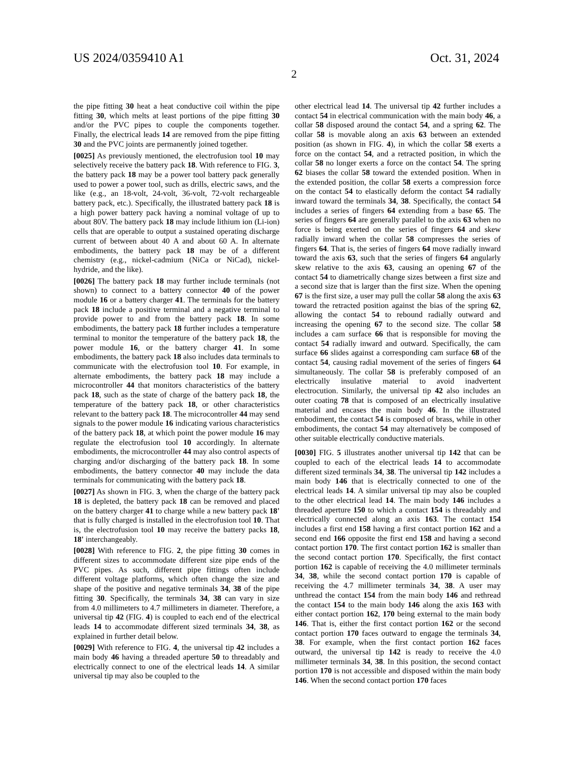US 2024/0359410 A1 Oct. 31, 2024
2
the pipe fitting 30 heat a heat conductive coil within the pipe fitting 30, which melts at least portions of the pipe fitting 30 and/or the PVC pipes to couple the components together. Finally, the electrical leads 14 are removed from the pipe fitting 30 and the PVC joints are permanently joined together.
[0025] As previously mentioned, the electrofusion tool 10 may selectively receive the battery pack 18. With reference to FIG. 3, the battery pack 18 may be a power tool battery pack generally used to power a power tool, such as drills, electric saws, and the like (e.g., an 18-volt, 24-volt, 36-volt, 72-volt rechargeable battery pack, etc.). Specifically, the illustrated battery pack 18 is a high power battery pack having a nominal voltage of up to about 80V. The battery pack 18 may include lithium ion (Li-ion) cells that are operable to output a sustained operating discharge current of between about 40 A and about 60 A. In alternate embodiments, the battery pack 18 may be of a different chemistry (e.g., nickel-cadmium (NiCa or NiCad), nickel-hydride, and the like).
[0026] The battery pack 18 may further include terminals (not shown) to connect to a battery connector 40 of the power module 16 or a battery charger 41. The terminals for the battery pack 18 include a positive terminal and a negative terminal to provide power to and from the battery pack 18. In some embodiments, the battery pack 18 further includes a temperature terminal to monitor the temperature of the battery pack 18, the power module 16, or the battery charger 41. In some embodiments, the battery pack 18 also includes data terminals to communicate with the electrofusion tool 10. For example, in alternate embodiments, the battery pack 18 may include a microcontroller 44 that monitors characteristics of the battery pack 18, such as the state of charge of the battery pack 18, the temperature of the battery pack 18, or other characteristics relevant to the battery pack 18. The microcontroller 44 may send signals to the power module 16 indicating various characteristics of the battery pack 18, at which point the power module 16 may regulate the electrofusion tool 10 accordingly. In alternate embodiments, the microcontroller 44 may also control aspects of charging and/or discharging of the battery pack 18. In some embodiments, the battery connector 40 may include the data terminals for communicating with the battery pack 18.
[0027] As shown in FIG. 3, when the charge of the battery pack 18 is depleted, the battery pack 18 can be removed and placed on the battery charger 41 to charge while a new battery pack 18' that is fully charged is installed in the electrofusion tool 10. That is, the electrofusion tool 10 may receive the battery packs 18, 18' interchangeably.
[0028] With reference to FIG. 2, the pipe fitting 30 comes in different sizes to accommodate different size pipe ends of the PVC pipes. As such, different pipe fittings often include different voltage platforms, which often change the size and shape of the positive and negative terminals 34, 38 of the pipe fitting 30. Specifically, the terminals 34, 38 can vary in size from 4.0 millimeters to 4.7 millimeters in diameter. Therefore, a universal tip 42 (FIG. 4) is coupled to each end of the electrical leads 14 to accommodate different sized terminals 34, 38, as explained in further detail below.
[0029] With reference to FIG. 4, the universal tip 42 includes a main body 46 having a threaded aperture 50 to threadably and electrically connect to one of the electrical leads 14. A similar universal tip may also be coupled to the
other electrical lead 14. The universal tip 42 further includes a contact 54 in electrical communication with the main body 46, a collar 58 disposed around the contact 54, and a spring 62. The collar 58 is movable along an axis 63 between an extended position (as shown in FIG. 4), in which the collar 58 exerts a force on the contact 54, and a retracted position, in which the collar 58 no longer exerts a force on the contact 54. The spring 62 biases the collar 58 toward the extended position. When in the extended position, the collar 58 exerts a compression force on the contact 54 to elastically deform the contact 54 radially inward toward the terminals 34, 38. Specifically, the contact 54 includes a series of fingers 64 extending from a base 65. The series of fingers 64 are generally parallel to the axis 63 when no force is being exerted on the series of fingers 64 and skew radially inward when the collar 58 compresses the series of fingers 64. That is, the series of fingers 64 move radially inward toward the axis 63, such that the series of fingers 64 angularly skew relative to the axis 63, causing an opening 67 of the contact 54 to diametrically change sizes between a first size and a second size that is larger than the first size. When the opening 67 is the first size, a user may pull the collar 58 along the axis 63 toward the retracted position against the bias of the spring 62, allowing the contact 54 to rebound radially outward and increasing the opening 67 to the second size. The collar 58 includes a cam surface 66 that is responsible for moving the contact 54 radially inward and outward. Specifically, the cam surface 66 slides against a corresponding cam surface 68 of the contact 54, causing radial movement of the series of fingers 64 simultaneously. The collar 58 is preferably composed of an electrically insulative material to avoid inadvertent electrocution. Similarly, the universal tip 42 also includes an outer coating 78 that is composed of an electrically insulative material and encases the main body 46. In the illustrated embodiment, the contact 54 is composed of brass, while in other embodiments, the contact 54 may alternatively be composed of other suitable electrically conductive materials.
[0030] FIG. 5 illustrates another universal tip 142 that can be coupled to each of the electrical leads 14 to accommodate different sized terminals 34, 38. The universal tip 142 includes a main body 146 that is electrically connected to one of the electrical leads 14. A similar universal tip may also be coupled to the other electrical lead 14. The main body 146 includes a threaded aperture 150 to which a contact 154 is threadably and electrically connected along an axis 163. The contact 154 includes a first end 158 having a first contact portion 162 and a second end 166 opposite the first end 158 and having a second contact portion 170. The first contact portion 162 is smaller than the second contact portion 170. Specifically, the first contact portion 162 is capable of receiving the 4.0 millimeter terminals 34, 38, while the second contact portion 170 is capable of receiving the 4.7 millimeter terminals 34, 38. A user may unthread the contact 154 from the main body 146 and rethread the contact 154 to the main body 146 along the axis 163 with either contact portion 162, 170 being external to the main body 146. That is, either the first contact portion 162 or the second contact portion 170 faces outward to engage the terminals 34, 38. For example, when the first contact portion 162 faces outward, the universal tip 142 is ready to receive the 4.0 millimeter terminals 34, 38. In this position, the second contact portion 170 is not accessible and disposed within the main body 146. When the second contact portion 170 faces